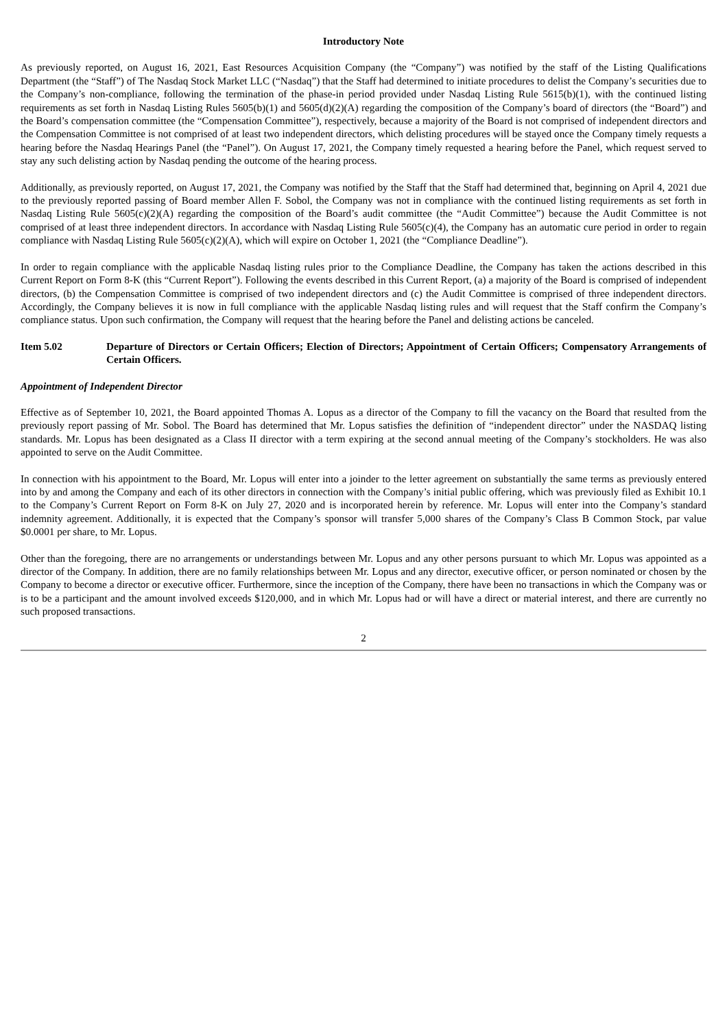Introductory Note
As previously reported, on August 16, 2021, East Resources Acquisition Company (the “Company”) was notified by the staff of the Listing Qualifications Department (the “Staff”) of The Nasdaq Stock Market LLC (“Nasdaq”) that the Staff had determined to initiate procedures to delist the Company’s securities due to the Company’s non-compliance, following the termination of the phase-in period provided under Nasdaq Listing Rule 5615(b)(1), with the continued listing requirements as set forth in Nasdaq Listing Rules 5605(b)(1) and 5605(d)(2)(A) regarding the composition of the Company’s board of directors (the “Board”) and the Board’s compensation committee (the “Compensation Committee”), respectively, because a majority of the Board is not comprised of independent directors and the Compensation Committee is not comprised of at least two independent directors, which delisting procedures will be stayed once the Company timely requests a hearing before the Nasdaq Hearings Panel (the “Panel”). On August 17, 2021, the Company timely requested a hearing before the Panel, which request served to stay any such delisting action by Nasdaq pending the outcome of the hearing process.
Additionally, as previously reported, on August 17, 2021, the Company was notified by the Staff that the Staff had determined that, beginning on April 4, 2021 due to the previously reported passing of Board member Allen F. Sobol, the Company was not in compliance with the continued listing requirements as set forth in Nasdaq Listing Rule 5605(c)(2)(A) regarding the composition of the Board’s audit committee (the “Audit Committee”) because the Audit Committee is not comprised of at least three independent directors. In accordance with Nasdaq Listing Rule 5605(c)(4), the Company has an automatic cure period in order to regain compliance with Nasdaq Listing Rule 5605(c)(2)(A), which will expire on October 1, 2021 (the “Compliance Deadline”).
In order to regain compliance with the applicable Nasdaq listing rules prior to the Compliance Deadline, the Company has taken the actions described in this Current Report on Form 8-K (this “Current Report”). Following the events described in this Current Report, (a) a majority of the Board is comprised of independent directors, (b) the Compensation Committee is comprised of two independent directors and (c) the Audit Committee is comprised of three independent directors. Accordingly, the Company believes it is now in full compliance with the applicable Nasdaq listing rules and will request that the Staff confirm the Company’s compliance status. Upon such confirmation, the Company will request that the hearing before the Panel and delisting actions be canceled.
Item 5.02 Departure of Directors or Certain Officers; Election of Directors; Appointment of Certain Officers; Compensatory Arrangements of Certain Officers.
Appointment of Independent Director
Effective as of September 10, 2021, the Board appointed Thomas A. Lopus as a director of the Company to fill the vacancy on the Board that resulted from the previously report passing of Mr. Sobol. The Board has determined that Mr. Lopus satisfies the definition of “independent director” under the NASDAQ listing standards. Mr. Lopus has been designated as a Class II director with a term expiring at the second annual meeting of the Company’s stockholders. He was also appointed to serve on the Audit Committee.
In connection with his appointment to the Board, Mr. Lopus will enter into a joinder to the letter agreement on substantially the same terms as previously entered into by and among the Company and each of its other directors in connection with the Company’s initial public offering, which was previously filed as Exhibit 10.1 to the Company’s Current Report on Form 8-K on July 27, 2020 and is incorporated herein by reference. Mr. Lopus will enter into the Company’s standard indemnity agreement. Additionally, it is expected that the Company’s sponsor will transfer 5,000 shares of the Company’s Class B Common Stock, par value $0.0001 per share, to Mr. Lopus.
Other than the foregoing, there are no arrangements or understandings between Mr. Lopus and any other persons pursuant to which Mr. Lopus was appointed as a director of the Company. In addition, there are no family relationships between Mr. Lopus and any director, executive officer, or person nominated or chosen by the Company to become a director or executive officer. Furthermore, since the inception of the Company, there have been no transactions in which the Company was or is to be a participant and the amount involved exceeds $120,000, and in which Mr. Lopus had or will have a direct or material interest, and there are currently no such proposed transactions.
2